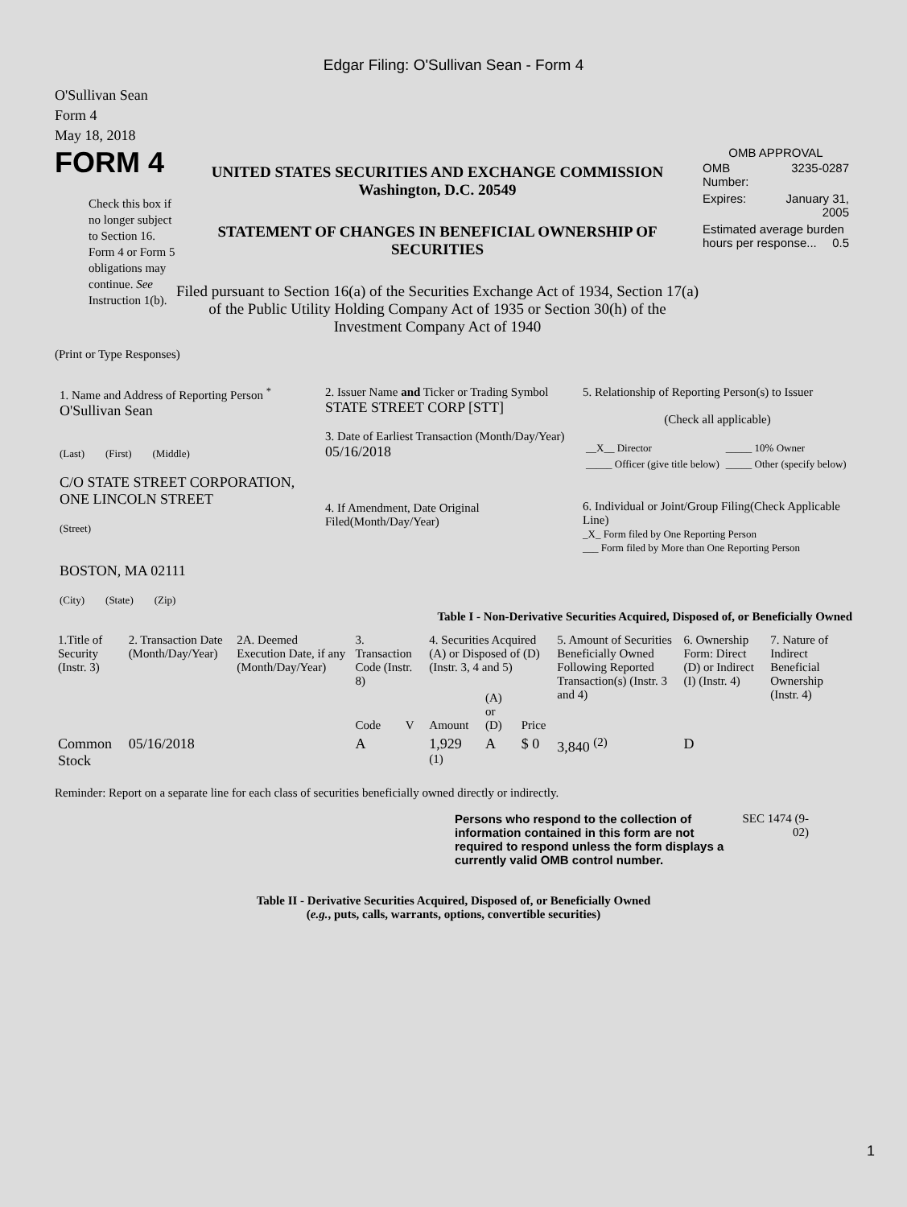Edgar Filing: O'Sullivan Sean - Form 4
O'Sullivan Sean
Form 4
May 18, 2018
FORM 4
Check this box if no longer subject to Section 16. Form 4 or Form 5 obligations may continue. See Instruction 1(b).
UNITED STATES SECURITIES AND EXCHANGE COMMISSION
Washington, D.C. 20549
STATEMENT OF CHANGES IN BENEFICIAL OWNERSHIP OF SECURITIES
Filed pursuant to Section 16(a) of the Securities Exchange Act of 1934, Section 17(a) of the Public Utility Holding Company Act of 1935 or Section 30(h) of the Investment Company Act of 1940
OMB APPROVAL
| OMB Number: | 3235-0287 |
| Expires: | January 31, 2005 |
| Estimated average burden hours per response... 0.5 | |
(Print or Type Responses)
1. Name and Address of Reporting Person <sup>*</sup>
O'Sullivan Sean
(Last) (First) (Middle)
C/O STATE STREET CORPORATION, ONE LINCOLN STREET
(Street)
BOSTON, MA 02111
(City) (State) (Zip)
2. Issuer Name and Ticker or Trading Symbol
STATE STREET CORP [STT]
3. Date of Earliest Transaction (Month/Day/Year)
05/16/2018
4. If Amendment, Date Original Filed(Month/Day/Year)
5. Relationship of Reporting Person(s) to Issuer
(Check all applicable)
| __X__ Director | _____ 10% Owner |
| _____ Officer (give title below) | _____ Other (specify below) |
6. Individual or Joint/Group Filing(Check Applicable Line)
_X_ Form filed by One Reporting Person
___ Form filed by More than One Reporting Person
Table I - Non-Derivative Securities Acquired, Disposed of, or Beneficially Owned
| 1.Title of Security (Instr. 3) | 2. Transaction Date (Month/Day/Year) | 2A. Deemed Execution Date, if any (Month/Day/Year) | 3. Transaction Code (Instr. 8) | | 4. Securities Acquired (A) or Disposed of (D) (Instr. 3, 4 and 5) | | | 5. Amount of Securities Beneficially Owned Following Reported Transaction(s) (Instr. 3 and 4) | 6. Ownership Form: Direct (D) or Indirect (I) (Instr. 4) | 7. Nature of Indirect Beneficial Ownership (Instr. 4) |
| --- | --- | --- | --- | --- | --- | --- | --- | --- | --- | --- |
| | | | Code | V | Amount | (A) or (D) | Price | | | |
| Common Stock | 05/16/2018 | | A | | 1,929 <sup>(1)</sup> | A | $ 0 | 3,840 <sup>(2)</sup> | D | |
Reminder: Report on a separate line for each class of securities beneficially owned directly or indirectly.
Persons who respond to the collection of information contained in this form are not required to respond unless the form displays a currently valid OMB control number.
SEC 1474 (9-02)
Table II - Derivative Securities Acquired, Disposed of, or Beneficially Owned
(e.g., puts, calls, warrants, options, convertible securities)
1